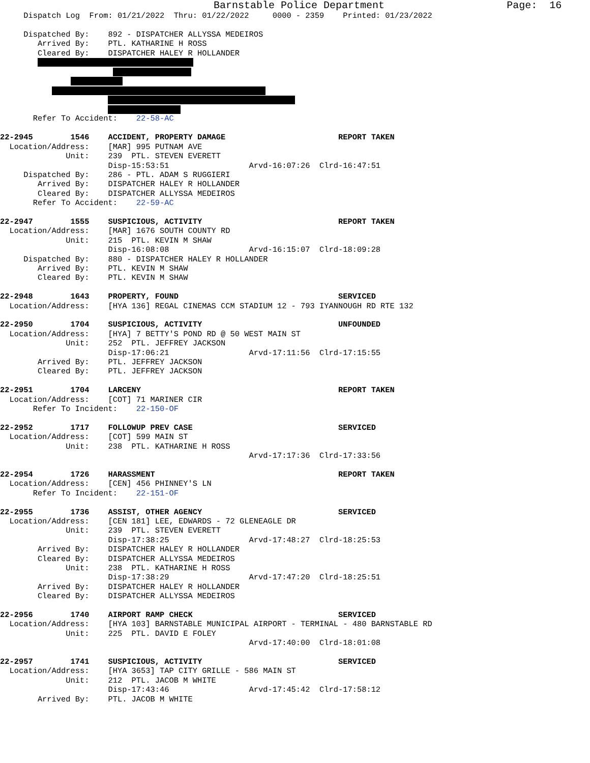Barnstable Police Department                    Page:  16
     Dispatch Log  From: 01/21/2022  Thru: 01/22/2022     0000 - 2359    Printed: 01/23/2022

     Dispatched By:    892 - DISPATCHER ALLYSSA MEDEIROS
        Arrived By:    PTL. KATHARINE H ROSS
        Cleared By:    DISPATCHER HALEY R HOLLANDER
        
                        
               
           
                       
                       
       Refer To Accident:    22-58-AC

22-2945        1546    ACCIDENT, PROPERTY DAMAGE                        REPORT TAKEN
  Location/Address:    [MAR] 995 PUTNAM AVE
              Unit:    239  PTL. STEVEN EVERETT
                       Disp-15:53:51                 Arvd-16:07:26  Clrd-16:47:51
     Dispatched By:    286 - PTL. ADAM S RUGGIERI
        Arrived By:    DISPATCHER HALEY R HOLLANDER
        Cleared By:    DISPATCHER ALLYSSA MEDEIROS
       Refer To Accident:    22-59-AC

22-2947        1555    SUSPICIOUS, ACTIVITY                             REPORT TAKEN
  Location/Address:    [MAR] 1676 SOUTH COUNTY RD
              Unit:    215  PTL. KEVIN M SHAW
                       Disp-16:08:08                 Arvd-16:15:07  Clrd-18:09:28
     Dispatched By:    880 - DISPATCHER HALEY R HOLLANDER
        Arrived By:    PTL. KEVIN M SHAW
        Cleared By:    PTL. KEVIN M SHAW

22-2948        1643    PROPERTY, FOUND                                  SERVICED
  Location/Address:    [HYA 136] REGAL CINEMAS CCM STADIUM 12 - 793 IYANNOUGH RD RTE 132

22-2950        1704    SUSPICIOUS, ACTIVITY                             UNFOUNDED
  Location/Address:    [HYA] 7 BETTY'S POND RD @ 50 WEST MAIN ST
              Unit:    252  PTL. JEFFREY JACKSON
                       Disp-17:06:21                 Arvd-17:11:56  Clrd-17:15:55
        Arrived By:    PTL. JEFFREY JACKSON
        Cleared By:    PTL. JEFFREY JACKSON

22-2951        1704    LARCENY                                          REPORT TAKEN
  Location/Address:    [COT] 71 MARINER CIR
       Refer To Incident:    22-150-OF

22-2952        1717    FOLLOWUP PREV CASE                               SERVICED
  Location/Address:    [COT] 599 MAIN ST
              Unit:    238  PTL. KATHARINE H ROSS
                                                     Arvd-17:17:36  Clrd-17:33:56

22-2954        1726    HARASSMENT                                       REPORT TAKEN
  Location/Address:    [CEN] 456 PHINNEY'S LN
       Refer To Incident:    22-151-OF

22-2955        1736    ASSIST, OTHER AGENCY                             SERVICED
  Location/Address:    [CEN 181] LEE, EDWARDS - 72 GLENEAGLE DR
              Unit:    239  PTL. STEVEN EVERETT
                       Disp-17:38:25                 Arvd-17:48:27  Clrd-18:25:53
        Arrived By:    DISPATCHER HALEY R HOLLANDER
        Cleared By:    DISPATCHER ALLYSSA MEDEIROS
              Unit:    238  PTL. KATHARINE H ROSS
                       Disp-17:38:29                 Arvd-17:47:20  Clrd-18:25:51
        Arrived By:    DISPATCHER HALEY R HOLLANDER
        Cleared By:    DISPATCHER ALLYSSA MEDEIROS

22-2956        1740    AIRPORT RAMP CHECK                               SERVICED
  Location/Address:    [HYA 103] BARNSTABLE MUNICIPAL AIRPORT - TERMINAL - 480 BARNSTABLE RD
              Unit:    225  PTL. DAVID E FOLEY
                                                     Arvd-17:40:00  Clrd-18:01:08

22-2957        1741    SUSPICIOUS, ACTIVITY                             SERVICED
  Location/Address:    [HYA 3653] TAP CITY GRILLE - 586 MAIN ST
              Unit:    212  PTL. JACOB M WHITE
                       Disp-17:43:46                 Arvd-17:45:42  Clrd-17:58:12
        Arrived By:    PTL. JACOB M WHITE